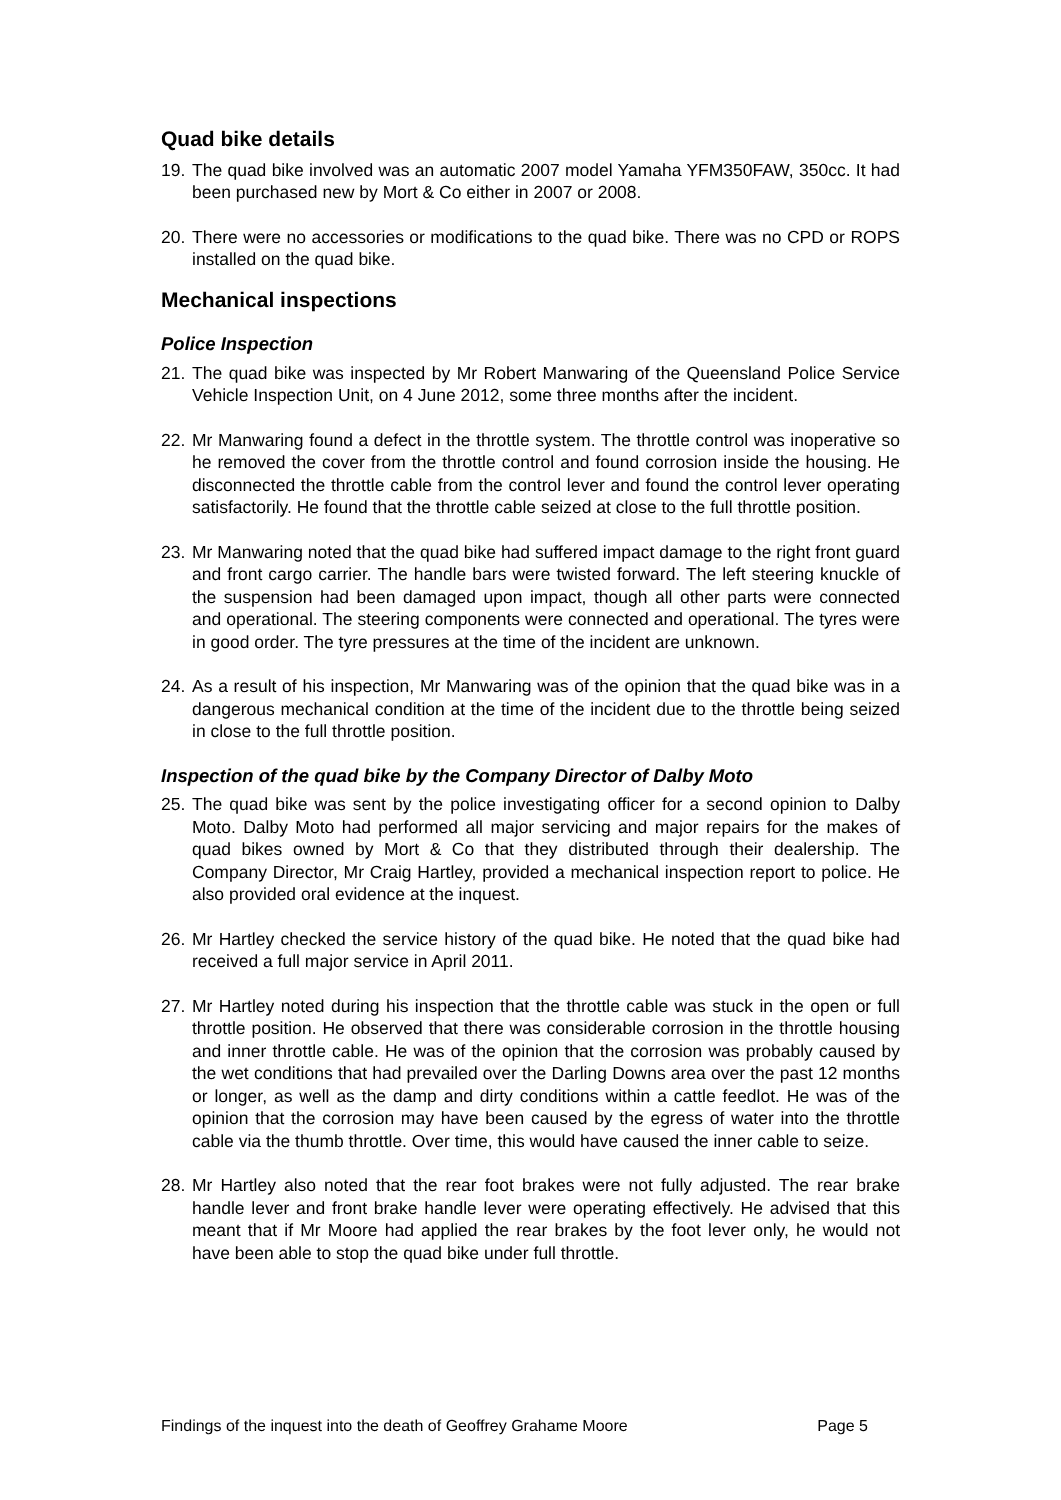Quad bike details
19. The quad bike involved was an automatic 2007 model Yamaha YFM350FAW, 350cc. It had been purchased new by Mort & Co either in 2007 or 2008.
20. There were no accessories or modifications to the quad bike. There was no CPD or ROPS installed on the quad bike.
Mechanical inspections
Police Inspection
21. The quad bike was inspected by Mr Robert Manwaring of the Queensland Police Service Vehicle Inspection Unit, on 4 June 2012, some three months after the incident.
22. Mr Manwaring found a defect in the throttle system. The throttle control was inoperative so he removed the cover from the throttle control and found corrosion inside the housing. He disconnected the throttle cable from the control lever and found the control lever operating satisfactorily. He found that the throttle cable seized at close to the full throttle position.
23. Mr Manwaring noted that the quad bike had suffered impact damage to the right front guard and front cargo carrier. The handle bars were twisted forward. The left steering knuckle of the suspension had been damaged upon impact, though all other parts were connected and operational. The steering components were connected and operational. The tyres were in good order. The tyre pressures at the time of the incident are unknown.
24. As a result of his inspection, Mr Manwaring was of the opinion that the quad bike was in a dangerous mechanical condition at the time of the incident due to the throttle being seized in close to the full throttle position.
Inspection of the quad bike by the Company Director of Dalby Moto
25. The quad bike was sent by the police investigating officer for a second opinion to Dalby Moto. Dalby Moto had performed all major servicing and major repairs for the makes of quad bikes owned by Mort & Co that they distributed through their dealership. The Company Director, Mr Craig Hartley, provided a mechanical inspection report to police. He also provided oral evidence at the inquest.
26. Mr Hartley checked the service history of the quad bike. He noted that the quad bike had received a full major service in April 2011.
27. Mr Hartley noted during his inspection that the throttle cable was stuck in the open or full throttle position. He observed that there was considerable corrosion in the throttle housing and inner throttle cable. He was of the opinion that the corrosion was probably caused by the wet conditions that had prevailed over the Darling Downs area over the past 12 months or longer, as well as the damp and dirty conditions within a cattle feedlot. He was of the opinion that the corrosion may have been caused by the egress of water into the throttle cable via the thumb throttle. Over time, this would have caused the inner cable to seize.
28. Mr Hartley also noted that the rear foot brakes were not fully adjusted. The rear brake handle lever and front brake handle lever were operating effectively. He advised that this meant that if Mr Moore had applied the rear brakes by the foot lever only, he would not have been able to stop the quad bike under full throttle.
Findings of the inquest into the death of Geoffrey Grahame Moore Page 5